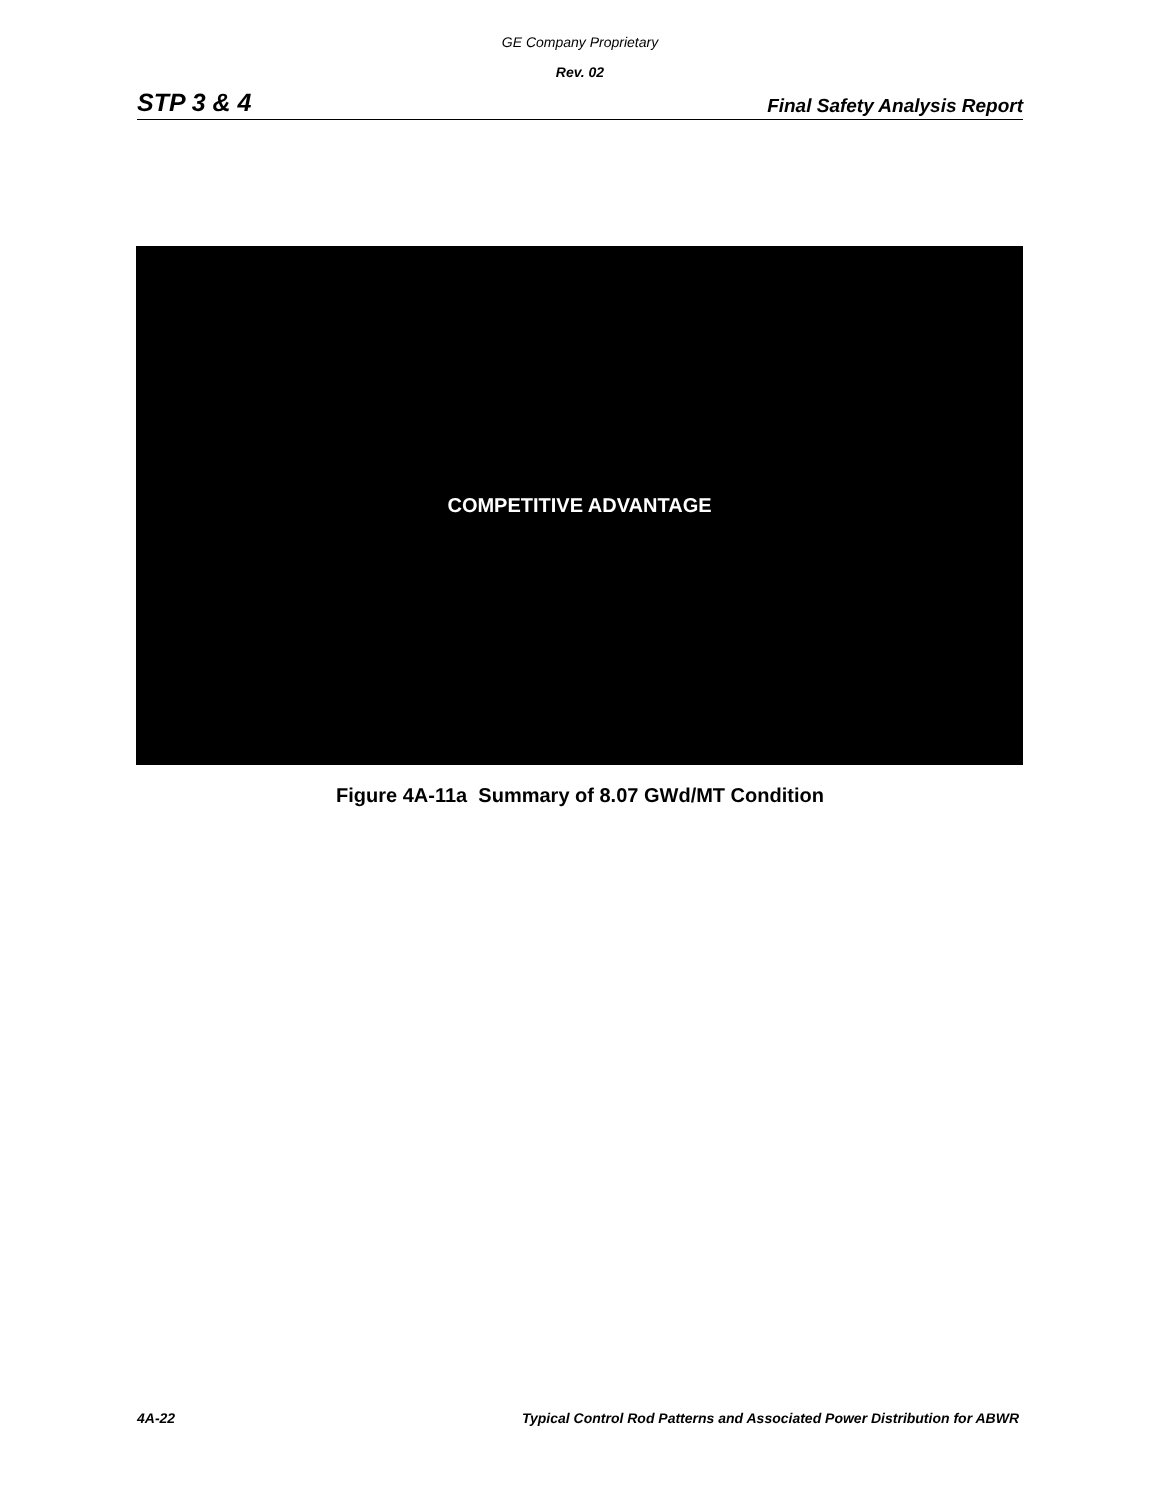GE Company Proprietary
Rev. 02
STP 3 & 4 Final Safety Analysis Report
COMPETITIVE ADVANTAGE
Figure 4A-11a Summary of 8.07 GWd/MT Condition
4A-22 Typical Control Rod Patterns and Associated Power Distribution for ABWR